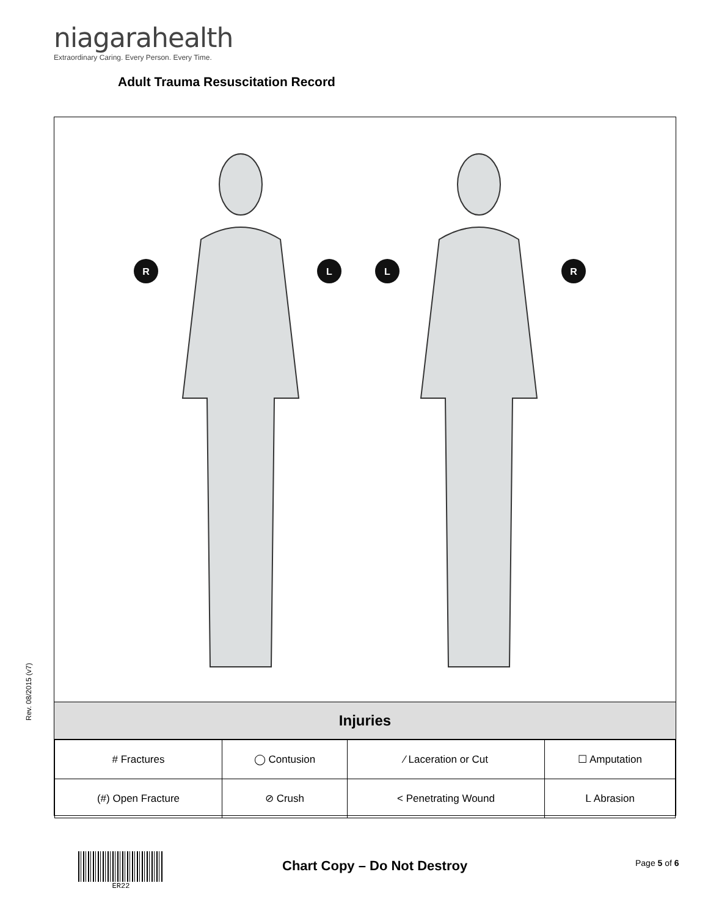niagarahealth
Extraordinary Caring. Every Person. Every Time.
Adult Trauma Resuscitation Record
Rev. 08/2015 (v7)
R
L
L
R
Injuries
| # Fractures | ◯ Contusion | ⁄ Laceration or Cut | ☐ Amputation |
| (#) Open Fracture | ⊘ Crush | < Penetrating Wound | ᒪ Abrasion |
ER22
Chart Copy – Do Not Destroy Page 5 of 6